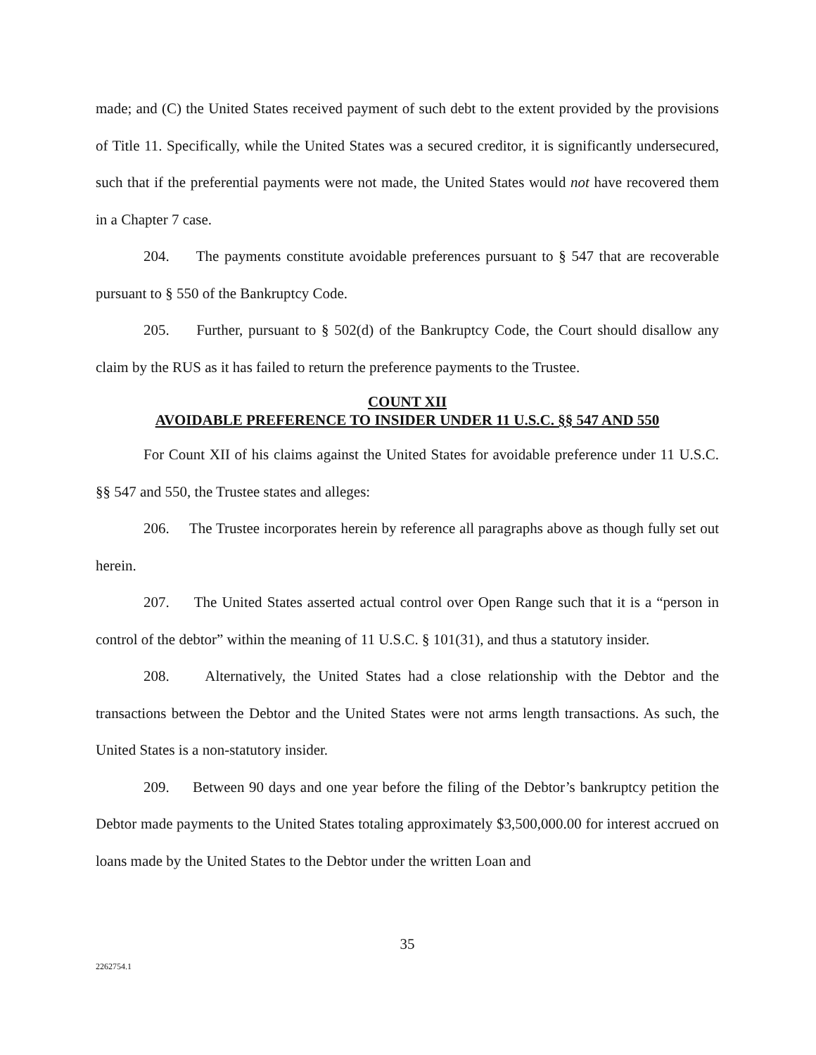made; and (C) the United States received payment of such debt to the extent provided by the provisions of Title 11. Specifically, while the United States was a secured creditor, it is significantly undersecured, such that if the preferential payments were not made, the United States would not have recovered them in a Chapter 7 case.
204. The payments constitute avoidable preferences pursuant to § 547 that are recoverable pursuant to § 550 of the Bankruptcy Code.
205. Further, pursuant to § 502(d) of the Bankruptcy Code, the Court should disallow any claim by the RUS as it has failed to return the preference payments to the Trustee.
COUNT XII
AVOIDABLE PREFERENCE TO INSIDER UNDER 11 U.S.C. §§ 547 AND 550
For Count XII of his claims against the United States for avoidable preference under 11 U.S.C. §§ 547 and 550, the Trustee states and alleges:
206. The Trustee incorporates herein by reference all paragraphs above as though fully set out herein.
207. The United States asserted actual control over Open Range such that it is a “person in control of the debtor” within the meaning of 11 U.S.C. § 101(31), and thus a statutory insider.
208. Alternatively, the United States had a close relationship with the Debtor and the transactions between the Debtor and the United States were not arms length transactions. As such, the United States is a non-statutory insider.
209. Between 90 days and one year before the filing of the Debtor’s bankruptcy petition the Debtor made payments to the United States totaling approximately $3,500,000.00 for interest accrued on loans made by the United States to the Debtor under the written Loan and
35
2262754.1